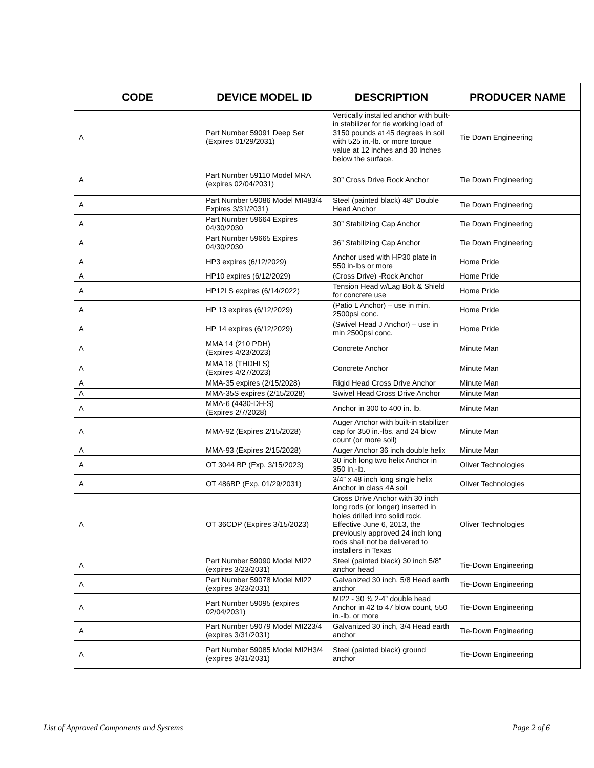| CODE | DEVICE MODEL ID | DESCRIPTION | PRODUCER NAME |
| --- | --- | --- | --- |
| A | Part Number 59091 Deep Set (Expires 01/29/2031) | Vertically installed anchor with built-in stabilizer for tie working load of 3150 pounds at 45 degrees in soil with 525 in.-lb. or more torque value at 12 inches and 30 inches below the surface. | Tie Down Engineering |
| A | Part Number 59110 Model MRA (expires 02/04/2031) | 30” Cross Drive Rock Anchor | Tie Down Engineering |
| A | Part Number 59086 Model MI483/4 Expires 3/31/2031) | Steel (painted black) 48” Double Head Anchor | Tie Down Engineering |
| A | Part Number 59664 Expires 04/30/2030 | 30” Stabilizing Cap Anchor | Tie Down Engineering |
| A | Part Number 59665 Expires 04/30/2030 | 36” Stabilizing Cap Anchor | Tie Down Engineering |
| A | HP3 expires (6/12/2029) | Anchor used with HP30 plate in 550 in-lbs or more | Home Pride |
| A | HP10 expires (6/12/2029) | (Cross Drive) -Rock Anchor | Home Pride |
| A | HP12LS expires (6/14/2022) | Tension Head w/Lag Bolt & Shield for concrete use | Home Pride |
| A | HP 13 expires (6/12/2029) | (Patio L Anchor) – use in min. 2500psi conc. | Home Pride |
| A | HP 14 expires (6/12/2029) | (Swivel Head J Anchor) – use in min 2500psi conc. | Home Pride |
| A | MMA 14 (210 PDH) (Expires 4/23/2023) | Concrete Anchor | Minute Man |
| A | MMA 18 (THDHLS) (Expires 4/27/2023) | Concrete Anchor | Minute Man |
| A | MMA-35 expires (2/15/2028) | Rigid Head Cross Drive Anchor | Minute Man |
| A | MMA-35S expires (2/15/2028) | Swivel Head Cross Drive Anchor | Minute Man |
| A | MMA-6 (4430-DH-S) (Expires 2/7/2028) | Anchor in 300 to 400 in. lb. | Minute Man |
| A | MMA-92 (Expires 2/15/2028) | Auger Anchor with built-in stabilizer cap for 350 in.-lbs. and 24 blow count (or more soil) | Minute Man |
| A | MMA-93 (Expires 2/15/2028) | Auger Anchor 36 inch double helix | Minute Man |
| A | OT 3044 BP (Exp. 3/15/2023) | 30 inch long two helix Anchor in 350 in.-lb. | Oliver Technologies |
| A | OT 486BP (Exp. 01/29/2031) | 3/4” x 48 inch long single helix Anchor in class 4A soil | Oliver Technologies |
| A | OT 36CDP (Expires 3/15/2023) | Cross Drive Anchor with 30 inch long rods (or longer) inserted in holes drilled into solid rock. Effective June 6, 2013, the previously approved 24 inch long rods shall not be delivered to installers in Texas | Oliver Technologies |
| A | Part Number 59090 Model MI22 (expires 3/23/2031) | Steel (painted black) 30 inch 5/8” anchor head | Tie-Down Engineering |
| A | Part Number 59078 Model MI22 (expires 3/23/2031) | Galvanized 30 inch, 5/8 Head earth anchor | Tie-Down Engineering |
| A | Part Number 59095 (expires 02/04/2031) | MI22 - 30 ¾ 2-4” double head Anchor in 42 to 47 blow count, 550 in.-lb. or more | Tie-Down Engineering |
| A | Part Number 59079 Model MI223/4 (expires 3/31/2031) | Galvanized 30 inch, 3/4 Head earth anchor | Tie-Down Engineering |
| A | Part Number 59085 Model MI2H3/4 (expires 3/31/2031) | Steel (painted black) ground anchor | Tie-Down Engineering |
List of Approved Components and Systems Page 2 of 6